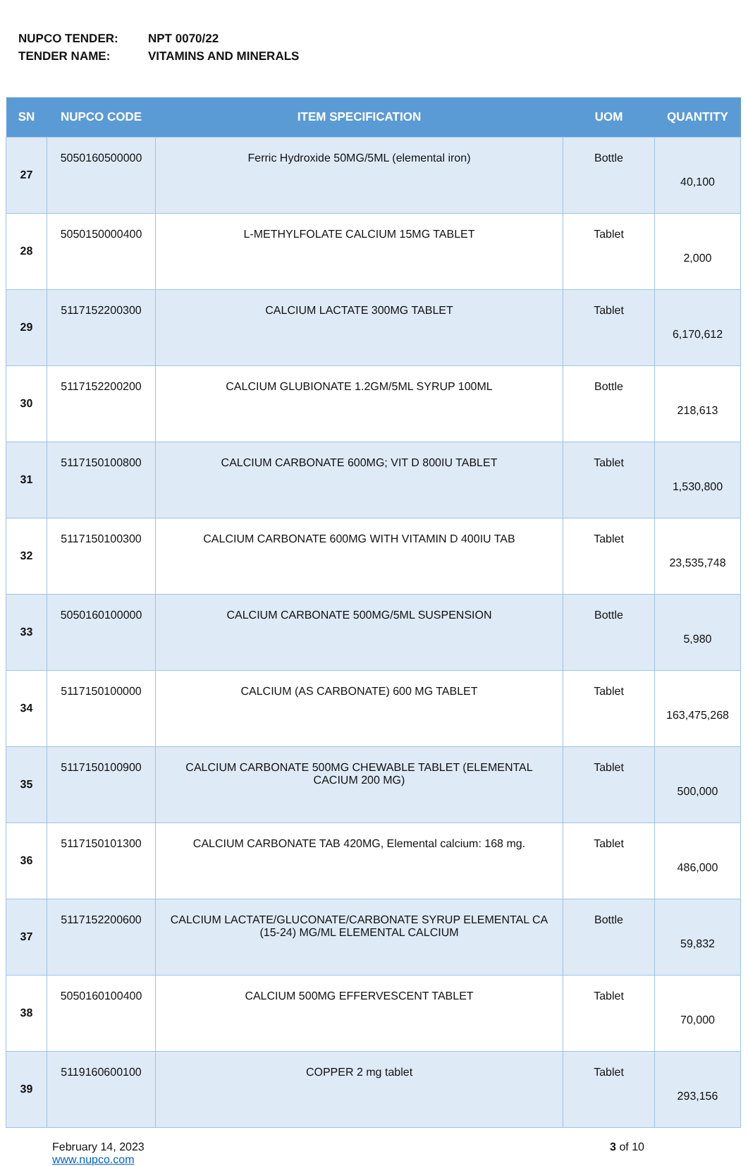NUPCO TENDER: NPT 0070/22
TENDER NAME: VITAMINS AND MINERALS
| SN | NUPCO CODE | ITEM SPECIFICATION | UOM | QUANTITY |
| --- | --- | --- | --- | --- |
| 27 | 5050160500000 | Ferric Hydroxide 50MG/5ML (elemental iron) | Bottle | 40,100 |
| 28 | 5050150000400 | L-METHYLFOLATE CALCIUM 15MG TABLET | Tablet | 2,000 |
| 29 | 5117152200300 | CALCIUM LACTATE 300MG TABLET | Tablet | 6,170,612 |
| 30 | 5117152200200 | CALCIUM GLUBIONATE 1.2GM/5ML SYRUP 100ML | Bottle | 218,613 |
| 31 | 5117150100800 | CALCIUM CARBONATE 600MG; VIT D 800IU TABLET | Tablet | 1,530,800 |
| 32 | 5117150100300 | CALCIUM CARBONATE 600MG WITH VITAMIN D 400IU TAB | Tablet | 23,535,748 |
| 33 | 5050160100000 | CALCIUM CARBONATE 500MG/5ML SUSPENSION | Bottle | 5,980 |
| 34 | 5117150100000 | CALCIUM (AS CARBONATE) 600 MG TABLET | Tablet | 163,475,268 |
| 35 | 5117150100900 | CALCIUM CARBONATE 500MG CHEWABLE TABLET (ELEMENTAL CACIUM 200 MG) | Tablet | 500,000 |
| 36 | 5117150101300 | CALCIUM CARBONATE TAB 420MG, Elemental calcium: 168 mg. | Tablet | 486,000 |
| 37 | 5117152200600 | CALCIUM LACTATE/GLUCONATE/CARBONATE SYRUP ELEMENTAL CA (15-24) MG/ML ELEMENTAL CALCIUM | Bottle | 59,832 |
| 38 | 5050160100400 | CALCIUM 500MG EFFERVESCENT TABLET | Tablet | 70,000 |
| 39 | 5119160600100 | COPPER 2 mg tablet | Tablet | 293,156 |
February 14, 2023
www.nupco.com
3 of 10